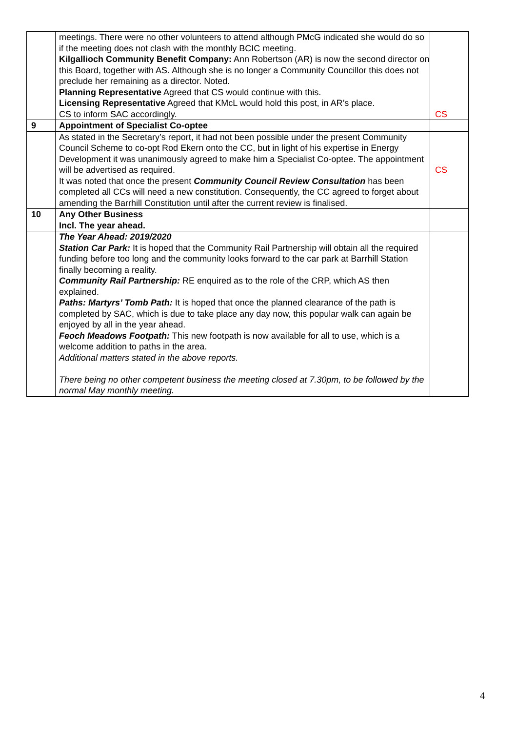| | meetings. There were no other volunteers to attend although PMcG indicated she would do so if the meeting does not clash with the monthly BCIC meeting. Kilgallioch Community Benefit Company: Ann Robertson (AR) is now the second director on this Board, together with AS. Although she is no longer a Community Councillor this does not preclude her remaining as a director. Noted. Planning Representative Agreed that CS would continue with this. Licensing Representative Agreed that KMcL would hold this post, in AR’s place. CS to inform SAC accordingly. | CS |
| 9 | Appointment of Specialist Co-optee | |
| | As stated in the Secretary’s report, it had not been possible under the present Community Council Scheme to co-opt Rod Ekern onto the CC, but in light of his expertise in Energy Development it was unanimously agreed to make him a Specialist Co-optee. The appointment will be advertised as required. It was noted that once the present Community Council Review Consultation has been completed all CCs will need a new constitution. Consequently, the CC agreed to forget about amending the Barrhill Constitution until after the current review is finalised. | CS |
| 10 | Any Other Business Incl. The year ahead. | |
| | The Year Ahead: 2019/2020 Station Car Park: It is hoped that the Community Rail Partnership will obtain all the required funding before too long and the community looks forward to the car park at Barrhill Station finally becoming a reality. Community Rail Partnership: RE enquired as to the role of the CRP, which AS then explained. Paths: Martyrs’ Tomb Path: It is hoped that once the planned clearance of the path is completed by SAC, which is due to take place any day now, this popular walk can again be enjoyed by all in the year ahead. Feoch Meadows Footpath: This new footpath is now available for all to use, which is a welcome addition to paths in the area. Additional matters stated in the above reports. There being no other competent business the meeting closed at 7.30pm, to be followed by the normal May monthly meeting. | |
4